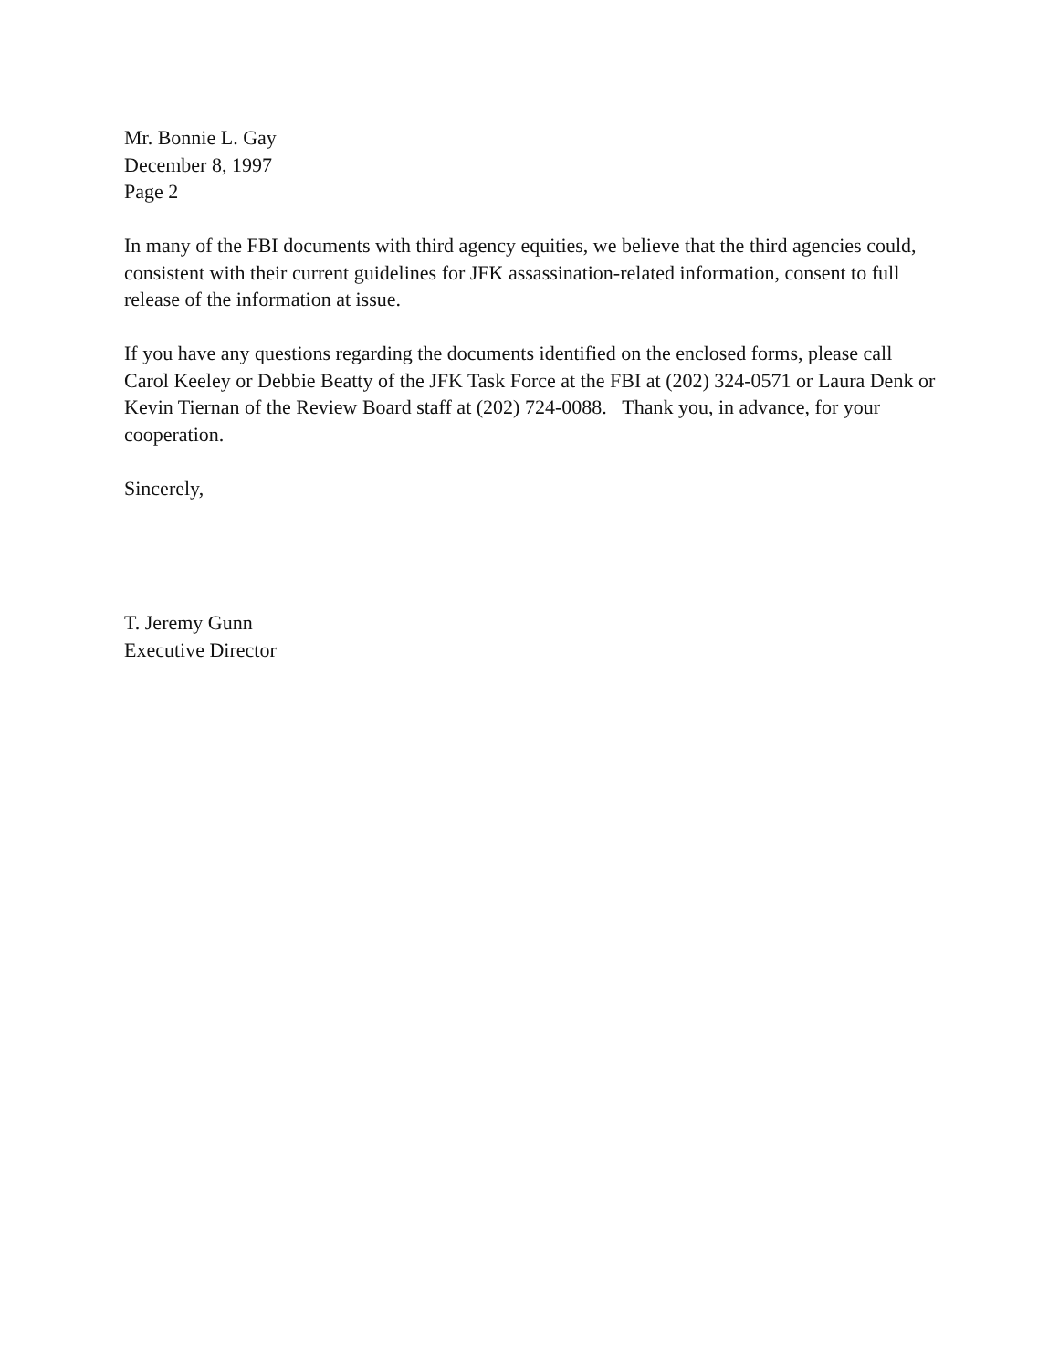Mr. Bonnie L. Gay
December 8, 1997
Page 2
In many of the FBI documents with third agency equities, we believe that the third agencies could, consistent with their current guidelines for JFK assassination-related information, consent to full release of the information at issue.
If you have any questions regarding the documents identified on the enclosed forms, please call Carol Keeley or Debbie Beatty of the JFK Task Force at the FBI at (202) 324-0571 or Laura Denk or Kevin Tiernan of the Review Board staff at (202) 724-0088. Thank you, in advance, for your cooperation.
Sincerely,
T. Jeremy Gunn
Executive Director